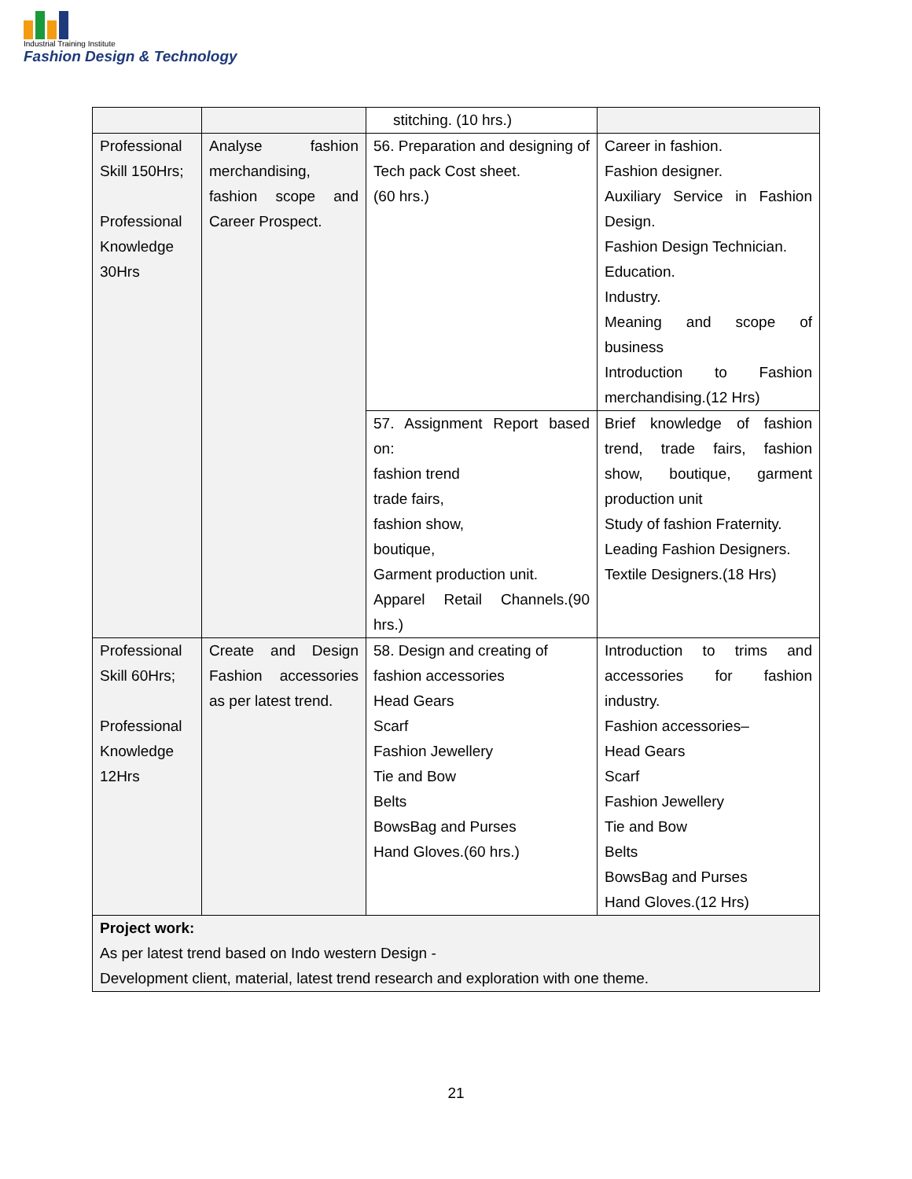Industrial Training Institute
Fashion Design & Technology
| | | stitching. (10 hrs.) | |
| Professional Skill 150Hrs; Professional Knowledge 30Hrs | Analyse fashion merchandising, fashion scope and Career Prospect. | 56. Preparation and designing of Tech pack Cost sheet. (60 hrs.) | Career in fashion. Fashion designer. Auxiliary Service in Fashion Design. Fashion Design Technician. Education. Industry. Meaning and scope of business Introduction to Fashion merchandising.(12 Hrs) |
| | | 57. Assignment Report based on: fashion trend trade fairs, fashion show, boutique, Garment production unit. Apparel Retail Channels.(90 hrs.) | Brief knowledge of fashion trend, trade fairs, fashion show, boutique, garment production unit Study of fashion Fraternity. Leading Fashion Designers. Textile Designers.(18 Hrs) |
| Professional Skill 60Hrs; Professional Knowledge 12Hrs | Create and Design Fashion accessories as per latest trend. | 58. Design and creating of fashion accessories Head Gears Scarf Fashion Jewellery Tie and Bow Belts BowsBag and Purses Hand Gloves.(60 hrs.) | Introduction to trims and accessories for fashion industry. Fashion accessories– Head Gears Scarf Fashion Jewellery Tie and Bow Belts BowsBag and Purses Hand Gloves.(12 Hrs) |
| Project work: As per latest trend based on Indo western Design - Development client, material, latest trend research and exploration with one theme. | | | |
21